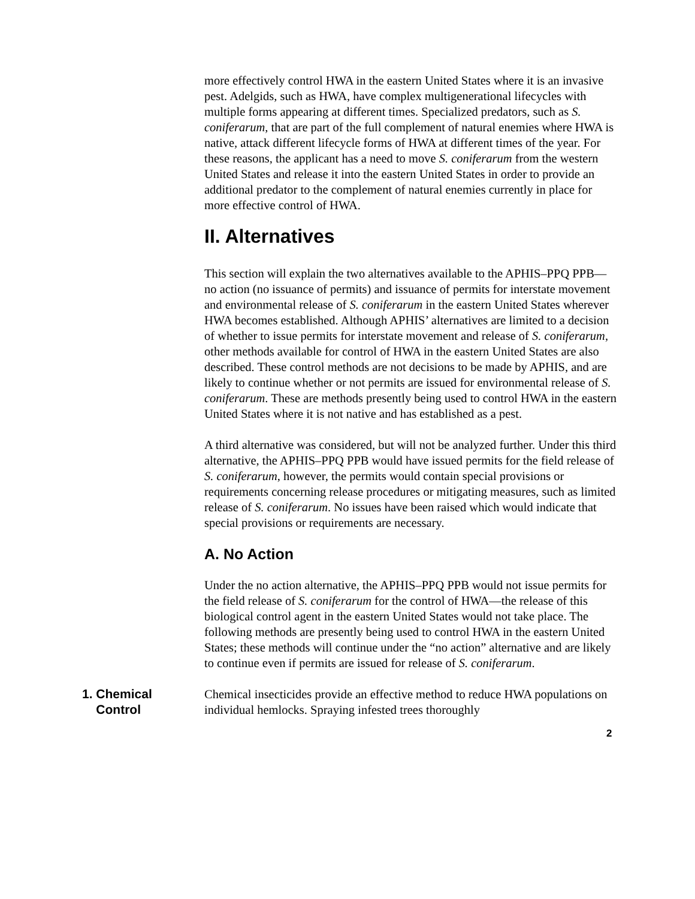more effectively control HWA in the eastern United States where it is an invasive pest. Adelgids, such as HWA, have complex multigenerational lifecycles with multiple forms appearing at different times. Specialized predators, such as S. coniferarum, that are part of the full complement of natural enemies where HWA is native, attack different lifecycle forms of HWA at different times of the year. For these reasons, the applicant has a need to move S. coniferarum from the western United States and release it into the eastern United States in order to provide an additional predator to the complement of natural enemies currently in place for more effective control of HWA.
II. Alternatives
This section will explain the two alternatives available to the APHIS–PPQ PPB—no action (no issuance of permits) and issuance of permits for interstate movement and environmental release of S. coniferarum in the eastern United States wherever HWA becomes established. Although APHIS’ alternatives are limited to a decision of whether to issue permits for interstate movement and release of S. coniferarum, other methods available for control of HWA in the eastern United States are also described. These control methods are not decisions to be made by APHIS, and are likely to continue whether or not permits are issued for environmental release of S. coniferarum. These are methods presently being used to control HWA in the eastern United States where it is not native and has established as a pest.
A third alternative was considered, but will not be analyzed further. Under this third alternative, the APHIS–PPQ PPB would have issued permits for the field release of S. coniferarum, however, the permits would contain special provisions or requirements concerning release procedures or mitigating measures, such as limited release of S. coniferarum. No issues have been raised which would indicate that special provisions or requirements are necessary.
A. No Action
Under the no action alternative, the APHIS–PPQ PPB would not issue permits for the field release of S. coniferarum for the control of HWA—the release of this biological control agent in the eastern United States would not take place. The following methods are presently being used to control HWA in the eastern United States; these methods will continue under the “no action” alternative and are likely to continue even if permits are issued for release of S. coniferarum.
1. Chemical
Control
Chemical insecticides provide an effective method to reduce HWA populations on individual hemlocks. Spraying infested trees thoroughly
2